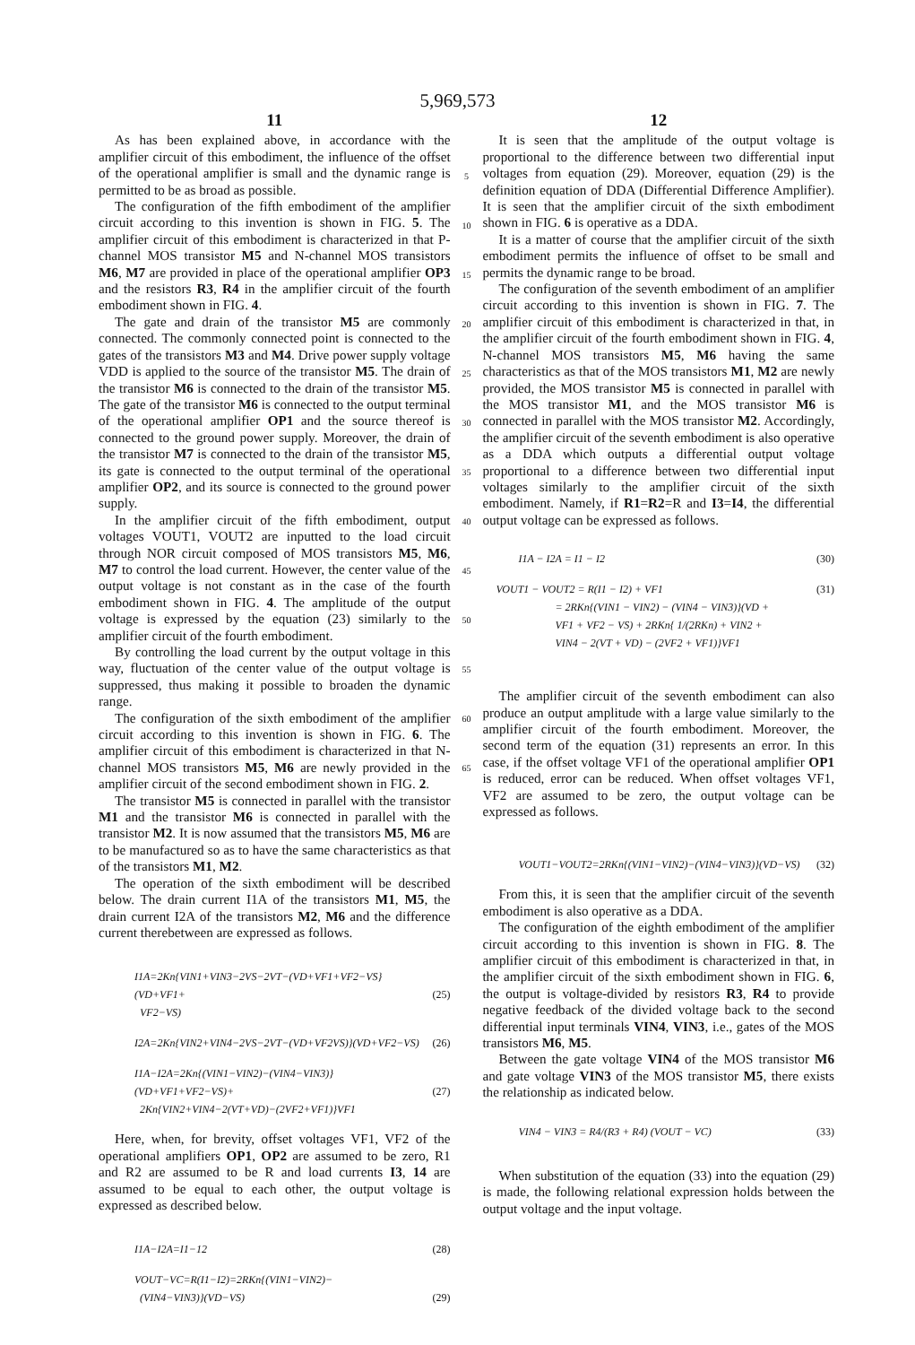5,969,573
11
As has been explained above, in accordance with the amplifier circuit of this embodiment, the influence of the offset of the operational amplifier is small and the dynamic range is permitted to be as broad as possible.
The configuration of the fifth embodiment of the amplifier circuit according to this invention is shown in FIG. 5. The amplifier circuit of this embodiment is characterized in that P-channel MOS transistor M5 and N-channel MOS transistors M6, M7 are provided in place of the operational amplifier OP3 and the resistors R3, R4 in the amplifier circuit of the fourth embodiment shown in FIG. 4.
The gate and drain of the transistor M5 are commonly connected. The commonly connected point is connected to the gates of the transistors M3 and M4. Drive power supply voltage VDD is applied to the source of the transistor M5. The drain of the transistor M6 is connected to the drain of the transistor M5. The gate of the transistor M6 is connected to the output terminal of the operational amplifier OP1 and the source thereof is connected to the ground power supply. Moreover, the drain of the transistor M7 is connected to the drain of the transistor M5, its gate is connected to the output terminal of the operational amplifier OP2, and its source is connected to the ground power supply.
In the amplifier circuit of the fifth embodiment, output voltages VOUT1, VOUT2 are inputted to the load circuit through NOR circuit composed of MOS transistors M5, M6, M7 to control the load current. However, the center value of the output voltage is not constant as in the case of the fourth embodiment shown in FIG. 4. The amplitude of the output voltage is expressed by the equation (23) similarly to the amplifier circuit of the fourth embodiment.
By controlling the load current by the output voltage in this way, fluctuation of the center value of the output voltage is suppressed, thus making it possible to broaden the dynamic range.
The configuration of the sixth embodiment of the amplifier circuit according to this invention is shown in FIG. 6. The amplifier circuit of this embodiment is characterized in that N-channel MOS transistors M5, M6 are newly provided in the amplifier circuit of the second embodiment shown in FIG. 2.
The transistor M5 is connected in parallel with the transistor M1 and the transistor M6 is connected in parallel with the transistor M2. It is now assumed that the transistors M5, M6 are to be manufactured so as to have the same characteristics as that of the transistors M1, M2.
The operation of the sixth embodiment will be described below. The drain current I1A of the transistors M1, M5, the drain current I2A of the transistors M2, M6 and the difference current therebetween are expressed as follows.
I1A=2Kn{VIN1+VIN3−2VS−2VT−(VD+VF1+VF2−VS}(VD+VF1+
VF2−VS)
(25)
I2A=2Kn{VIN2+VIN4−2VS−2VT−(VD+VF2VS)}(VD+VF2−VS) (26)
I1A−I2A=2Kn{(VIN1−VIN2)−(VIN4−VIN3)}(VD+VF1+VF2−VS)+
2Kn{VIN2+VIN4−2(VT+VD)−(2VF2+VF1)}VF1
(27)
Here, when, for brevity, offset voltages VF1, VF2 of the operational amplifiers OP1, OP2 are assumed to be zero, R1 and R2 are assumed to be R and load currents I3, 14 are assumed to be equal to each other, the output voltage is expressed as described below.
I1A−I2A=I1−12 (28)
VOUT−VC=R(I1−I2)=2RKn{(VIN1−VIN2)−
(VIN4−VIN3)}(VD−VS)
(29)
5
10
15
20
25
30
35
40
45
50
55
60
65
12
It is seen that the amplitude of the output voltage is proportional to the difference between two differential input voltages from equation (29). Moreover, equation (29) is the definition equation of DDA (Differential Difference Amplifier). It is seen that the amplifier circuit of the sixth embodiment shown in FIG. 6 is operative as a DDA.
It is a matter of course that the amplifier circuit of the sixth embodiment permits the influence of offset to be small and permits the dynamic range to be broad.
The configuration of the seventh embodiment of an amplifier circuit according to this invention is shown in FIG. 7. The amplifier circuit of this embodiment is characterized in that, in the amplifier circuit of the fourth embodiment shown in FIG. 4, N-channel MOS transistors M5, M6 having the same characteristics as that of the MOS transistors M1, M2 are newly provided, the MOS transistor M5 is connected in parallel with the MOS transistor M1, and the MOS transistor M6 is connected in parallel with the MOS transistor M2. Accordingly, the amplifier circuit of the seventh embodiment is also operative as a DDA which outputs a differential output voltage proportional to a difference between two differential input voltages similarly to the amplifier circuit of the sixth embodiment. Namely, if R1=R2=R and I3=I4, the differential output voltage can be expressed as follows.
I1A − I2A = I1 − I2 (30)
VOUT1 − VOUT2 = R(I1 − I2) + VF1
= 2RKn{(VIN1 − VIN2) − (VIN4 − VIN3)}(VD +
VF1 + VF2 − VS) + 2RKn{ 1/(2RKn) + VIN2 +
VIN4 − 2(VT + VD) − (2VF2 + VF1)}VF1 (31)
The amplifier circuit of the seventh embodiment can also produce an output amplitude with a large value similarly to the amplifier circuit of the fourth embodiment. Moreover, the second term of the equation (31) represents an error. In this case, if the offset voltage VF1 of the operational amplifier OP1 is reduced, error can be reduced. When offset voltages VF1, VF2 are assumed to be zero, the output voltage can be expressed as follows.
VOUT1−VOUT2=2RKn{(VIN1−VIN2)−(VIN4−VIN3)}(VD−VS) (32)
From this, it is seen that the amplifier circuit of the seventh embodiment is also operative as a DDA.
The configuration of the eighth embodiment of the amplifier circuit according to this invention is shown in FIG. 8. The amplifier circuit of this embodiment is characterized in that, in the amplifier circuit of the sixth embodiment shown in FIG. 6, the output is voltage-divided by resistors R3, R4 to provide negative feedback of the divided voltage back to the second differential input terminals VIN4, VIN3, i.e., gates of the MOS transistors M6, M5.
Between the gate voltage VIN4 of the MOS transistor M6 and gate voltage VIN3 of the MOS transistor M5, there exists the relationship as indicated below.
VIN4 − VIN3 = R4/(R3 + R4) (VOUT − VC) (33)
When substitution of the equation (33) into the equation (29) is made, the following relational expression holds between the output voltage and the input voltage.